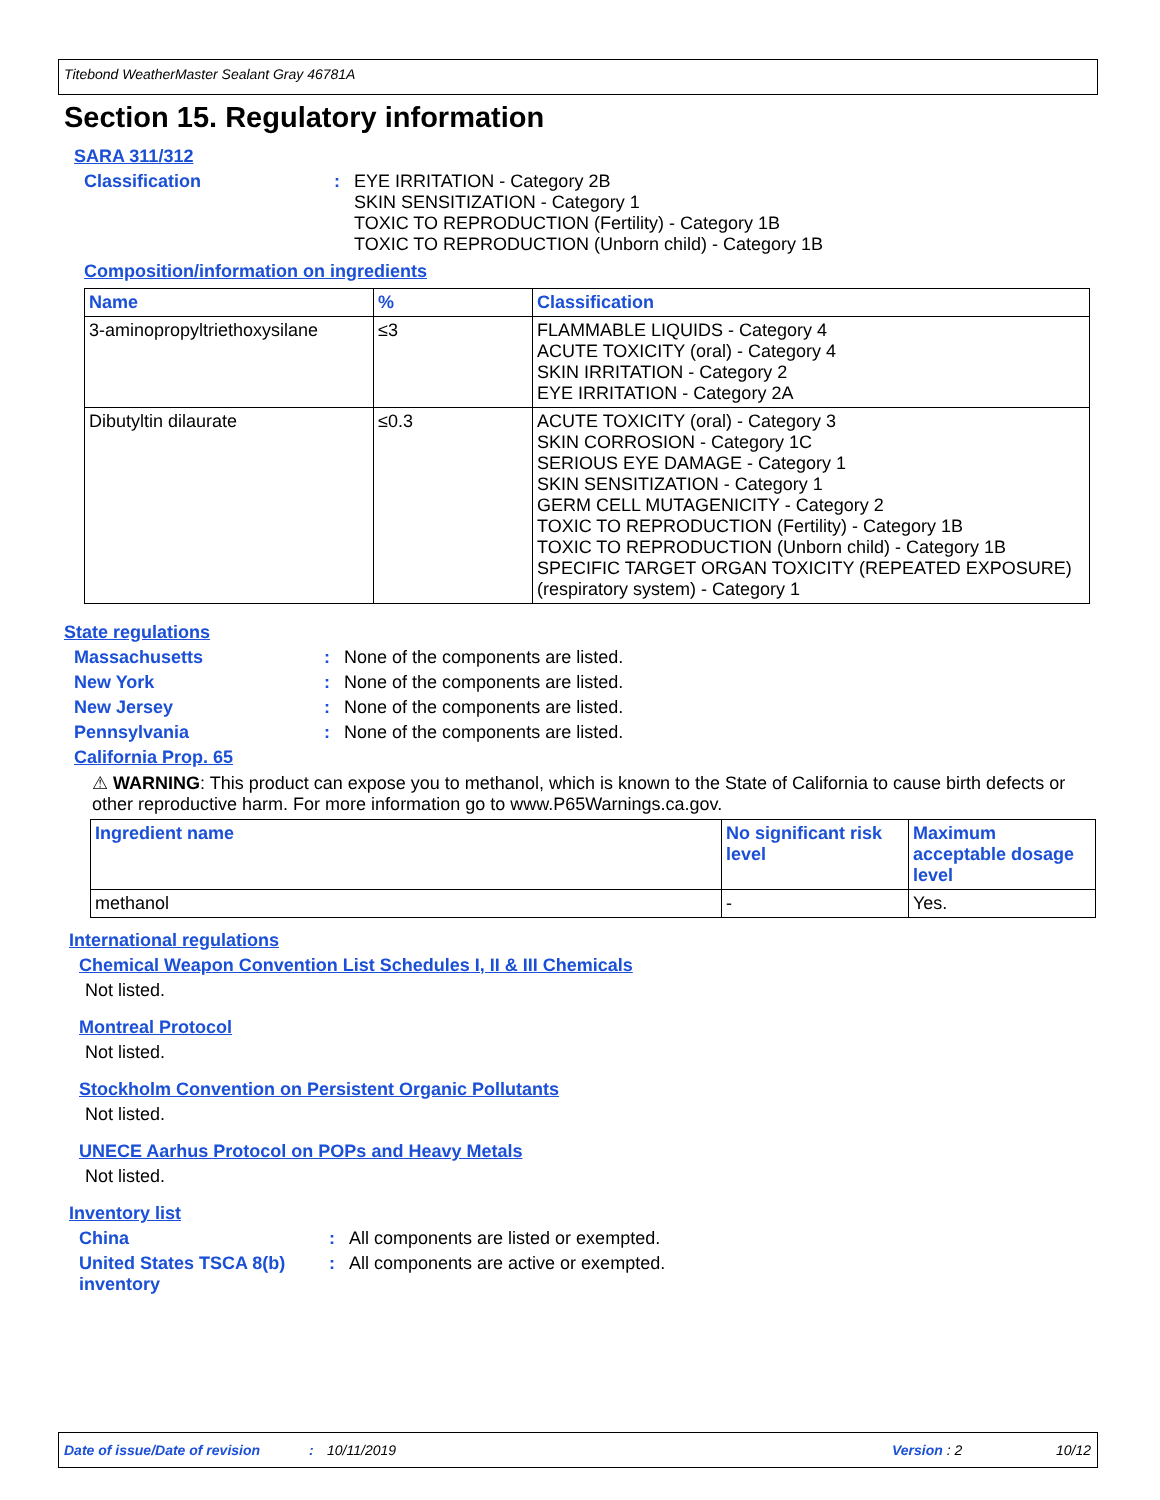Titebond WeatherMaster Sealant Gray 46781A
Section 15. Regulatory information
SARA 311/312
Classification : EYE IRRITATION - Category 2B
SKIN SENSITIZATION - Category 1
TOXIC TO REPRODUCTION (Fertility) - Category 1B
TOXIC TO REPRODUCTION (Unborn child) - Category 1B
Composition/information on ingredients
| Name | % | Classification |
| --- | --- | --- |
| 3-aminopropyltriethoxysilane | ≤3 | FLAMMABLE LIQUIDS - Category 4 ACUTE TOXICITY (oral) - Category 4 SKIN IRRITATION - Category 2 EYE IRRITATION - Category 2A |
| Dibutyltin dilaurate | ≤0.3 | ACUTE TOXICITY (oral) - Category 3 SKIN CORROSION - Category 1C SERIOUS EYE DAMAGE - Category 1 SKIN SENSITIZATION - Category 1 GERM CELL MUTAGENICITY - Category 2 TOXIC TO REPRODUCTION (Fertility) - Category 1B TOXIC TO REPRODUCTION (Unborn child) - Category 1B SPECIFIC TARGET ORGAN TOXICITY (REPEATED EXPOSURE) (respiratory system) - Category 1 |
State regulations
Massachusetts : None of the components are listed.
New York : None of the components are listed.
New Jersey : None of the components are listed.
Pennsylvania : None of the components are listed.
California Prop. 65
⚠ WARNING: This product can expose you to methanol, which is known to the State of California to cause birth defects or other reproductive harm. For more information go to www.P65Warnings.ca.gov.
| Ingredient name | No significant risk level | Maximum acceptable dosage level |
| --- | --- | --- |
| methanol | - | Yes. |
International regulations
Chemical Weapon Convention List Schedules I, II & III Chemicals
Not listed.
Montreal Protocol
Not listed.
Stockholm Convention on Persistent Organic Pollutants
Not listed.
UNECE Aarhus Protocol on POPs and Heavy Metals
Not listed.
Inventory list
China : All components are listed or exempted.
United States TSCA 8(b) inventory
: All components are active or exempted.
Date of issue/Date of revision: 10/11/2019 Version : 2 10/12